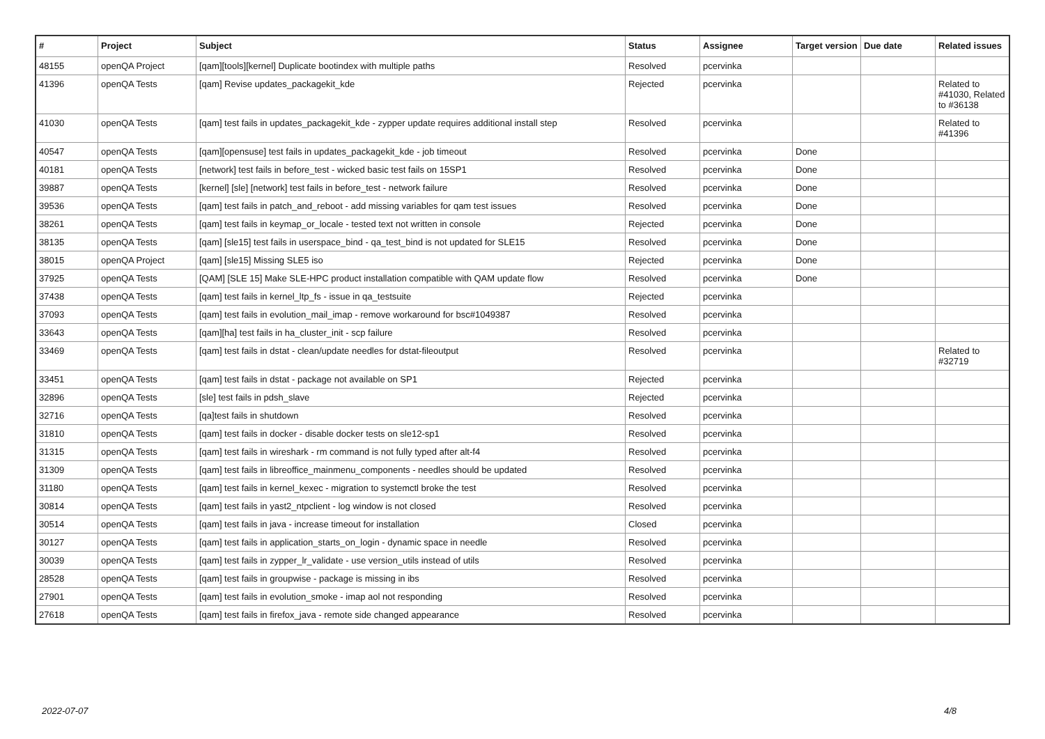| # | Project | Subject | Status | Assignee | Target version | Due date | Related issues |
| --- | --- | --- | --- | --- | --- | --- | --- |
| 48155 | openQA Project | [qam][tools][kernel] Duplicate bootindex with multiple paths | Resolved | pcervinka | | | |
| 41396 | openQA Tests | [qam] Revise updates_packagekit_kde | Rejected | pcervinka | | | Related to #41030, Related to #36138 |
| 41030 | openQA Tests | [qam] test fails in updates_packagekit_kde - zypper update requires additional install step | Resolved | pcervinka | | | Related to #41396 |
| 40547 | openQA Tests | [qam][opensuse] test fails in updates_packagekit_kde - job timeout | Resolved | pcervinka | Done | | |
| 40181 | openQA Tests | [network] test fails in before_test - wicked basic test fails on 15SP1 | Resolved | pcervinka | Done | | |
| 39887 | openQA Tests | [kernel] [sle] [network] test fails in before_test - network failure | Resolved | pcervinka | Done | | |
| 39536 | openQA Tests | [qam] test fails in patch_and_reboot - add missing variables for qam test issues | Resolved | pcervinka | Done | | |
| 38261 | openQA Tests | [qam] test fails in keymap_or_locale - tested text not written in console | Rejected | pcervinka | Done | | |
| 38135 | openQA Tests | [qam] [sle15] test fails in userspace_bind - qa_test_bind is not updated for SLE15 | Resolved | pcervinka | Done | | |
| 38015 | openQA Project | [qam] [sle15] Missing SLE5 iso | Rejected | pcervinka | Done | | |
| 37925 | openQA Tests | [QAM] [SLE 15] Make SLE-HPC product installation compatible with QAM update flow | Resolved | pcervinka | Done | | |
| 37438 | openQA Tests | [qam] test fails in kernel_ltp_fs - issue in qa_testsuite | Rejected | pcervinka | | | |
| 37093 | openQA Tests | [qam] test fails in evolution_mail_imap - remove workaround for bsc#1049387 | Resolved | pcervinka | | | |
| 33643 | openQA Tests | [qam][ha] test fails in ha_cluster_init - scp failure | Resolved | pcervinka | | | |
| 33469 | openQA Tests | [qam] test fails in dstat - clean/update needles for dstat-fileoutput | Resolved | pcervinka | | | Related to #32719 |
| 33451 | openQA Tests | [qam] test fails in dstat - package not available on SP1 | Rejected | pcervinka | | | |
| 32896 | openQA Tests | [sle] test fails in pdsh_slave | Rejected | pcervinka | | | |
| 32716 | openQA Tests | [qa]test fails in shutdown | Resolved | pcervinka | | | |
| 31810 | openQA Tests | [qam] test fails in docker - disable docker tests on sle12-sp1 | Resolved | pcervinka | | | |
| 31315 | openQA Tests | [qam] test fails in wireshark - rm command is not fully typed after alt-f4 | Resolved | pcervinka | | | |
| 31309 | openQA Tests | [qam] test fails in libreoffice_mainmenu_components - needles should be updated | Resolved | pcervinka | | | |
| 31180 | openQA Tests | [qam] test fails in kernel_kexec - migration to systemctl broke the test | Resolved | pcervinka | | | |
| 30814 | openQA Tests | [qam] test fails in yast2_ntpclient - log window is not closed | Resolved | pcervinka | | | |
| 30514 | openQA Tests | [qam] test fails in java - increase timeout for installation | Closed | pcervinka | | | |
| 30127 | openQA Tests | [qam] test fails in application_starts_on_login - dynamic space in needle | Resolved | pcervinka | | | |
| 30039 | openQA Tests | [qam] test fails in zypper_lr_validate - use version_utils instead of utils | Resolved | pcervinka | | | |
| 28528 | openQA Tests | [qam] test fails in groupwise - package is missing in ibs | Resolved | pcervinka | | | |
| 27901 | openQA Tests | [qam] test fails in evolution_smoke - imap aol not responding | Resolved | pcervinka | | | |
| 27618 | openQA Tests | [qam] test fails in firefox_java - remote side changed appearance | Resolved | pcervinka | | | |
2022-07-07 4/8